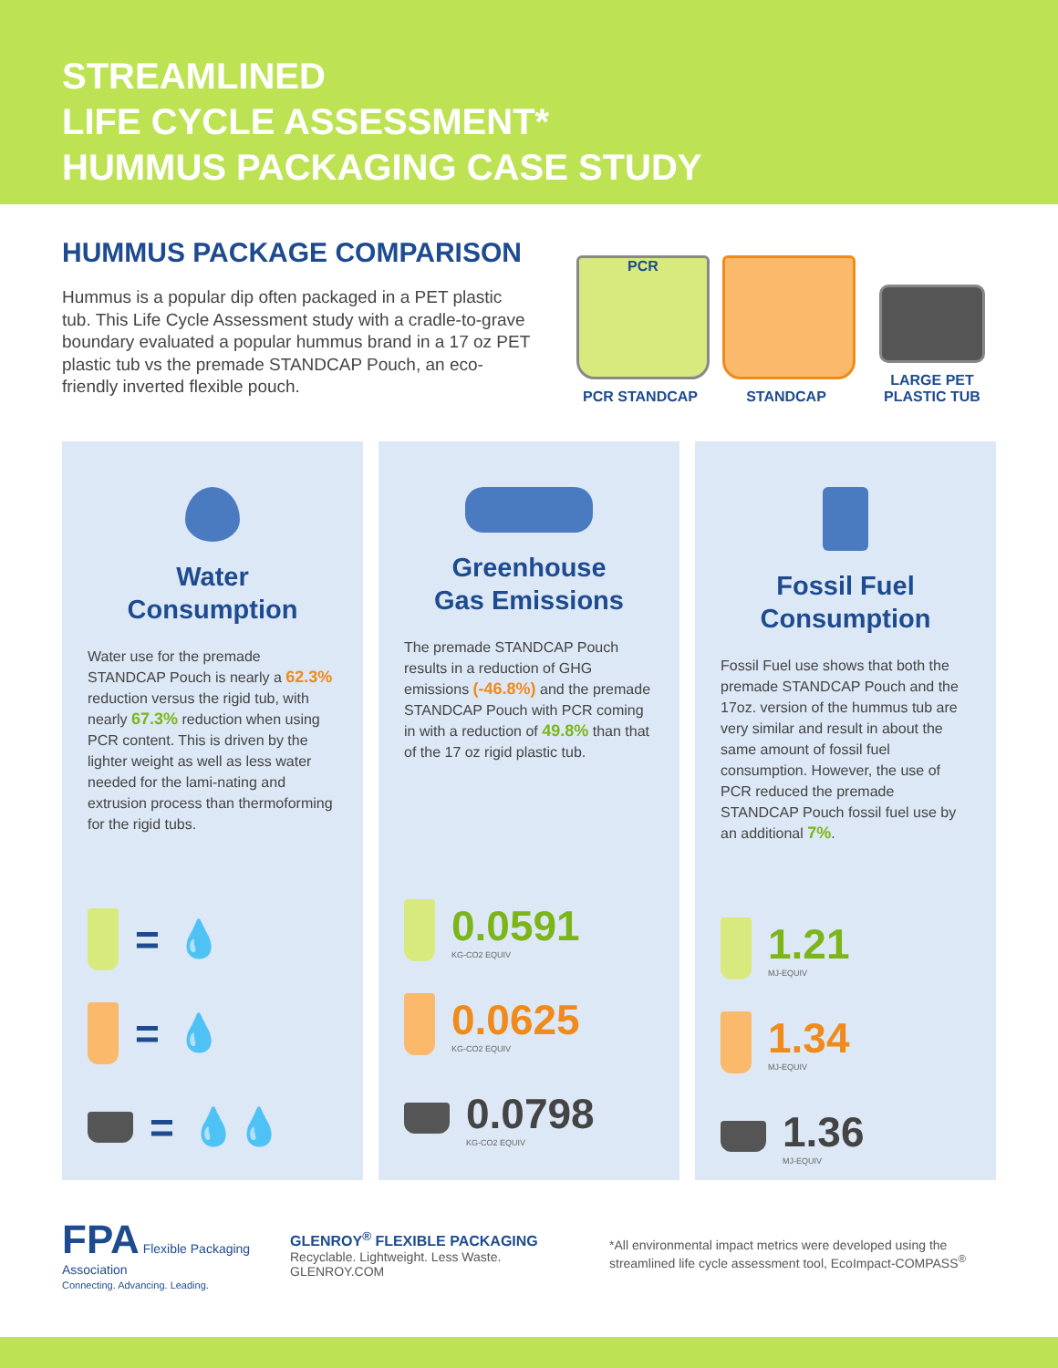STREAMLINED
LIFE CYCLE ASSESSMENT*
HUMMUS PACKAGING CASE STUDY
HUMMUS PACKAGE COMPARISON
Hummus is a popular dip often packaged in a PET plastic tub. This Life Cycle Assessment study with a cradle-to-grave boundary evaluated a popular hummus brand in a 17 oz PET plastic tub vs the premade STANDCAP Pouch, an eco-friendly inverted flexible pouch.
PCR
PCR STANDCAP
STANDCAP
LARGE PET PLASTIC TUB
Water
Consumption
Water use for the premade STANDCAP Pouch is nearly a 62.3% reduction versus the rigid tub, with nearly 67.3% reduction when using PCR content. This is driven by the lighter weight as well as less water needed for the lami-nating and extrusion process than thermoforming for the rigid tubs.
= 💧
= 💧
= 💧💧
Greenhouse
Gas Emissions
The premade STANDCAP Pouch results in a reduction of GHG emissions (-46.8%) and the premade STANDCAP Pouch with PCR coming in with a reduction of 49.8% than that of the 17 oz rigid plastic tub.
0.0591
KG-CO2 EQUIV
0.0625
KG-CO2 EQUIV
0.0798
KG-CO2 EQUIV
Fossil Fuel
Consumption
Fossil Fuel use shows that both the premade STANDCAP Pouch and the 17oz. version of the hummus tub are very similar and result in about the same amount of fossil fuel consumption. However, the use of PCR reduced the premade STANDCAP Pouch fossil fuel use by an additional 7%.
1.21
MJ-EQUIV
1.34
MJ-EQUIV
1.36
MJ-EQUIV
FPA Flexible Packaging Association
Connecting. Advancing. Leading.
GLENROY<sup>®</sup> FLEXIBLE PACKAGING
Recyclable. Lightweight. Less Waste. GLENROY.COM
*All environmental impact metrics were developed using the streamlined life cycle assessment tool, EcoImpact-COMPASS<sup>®</sup>